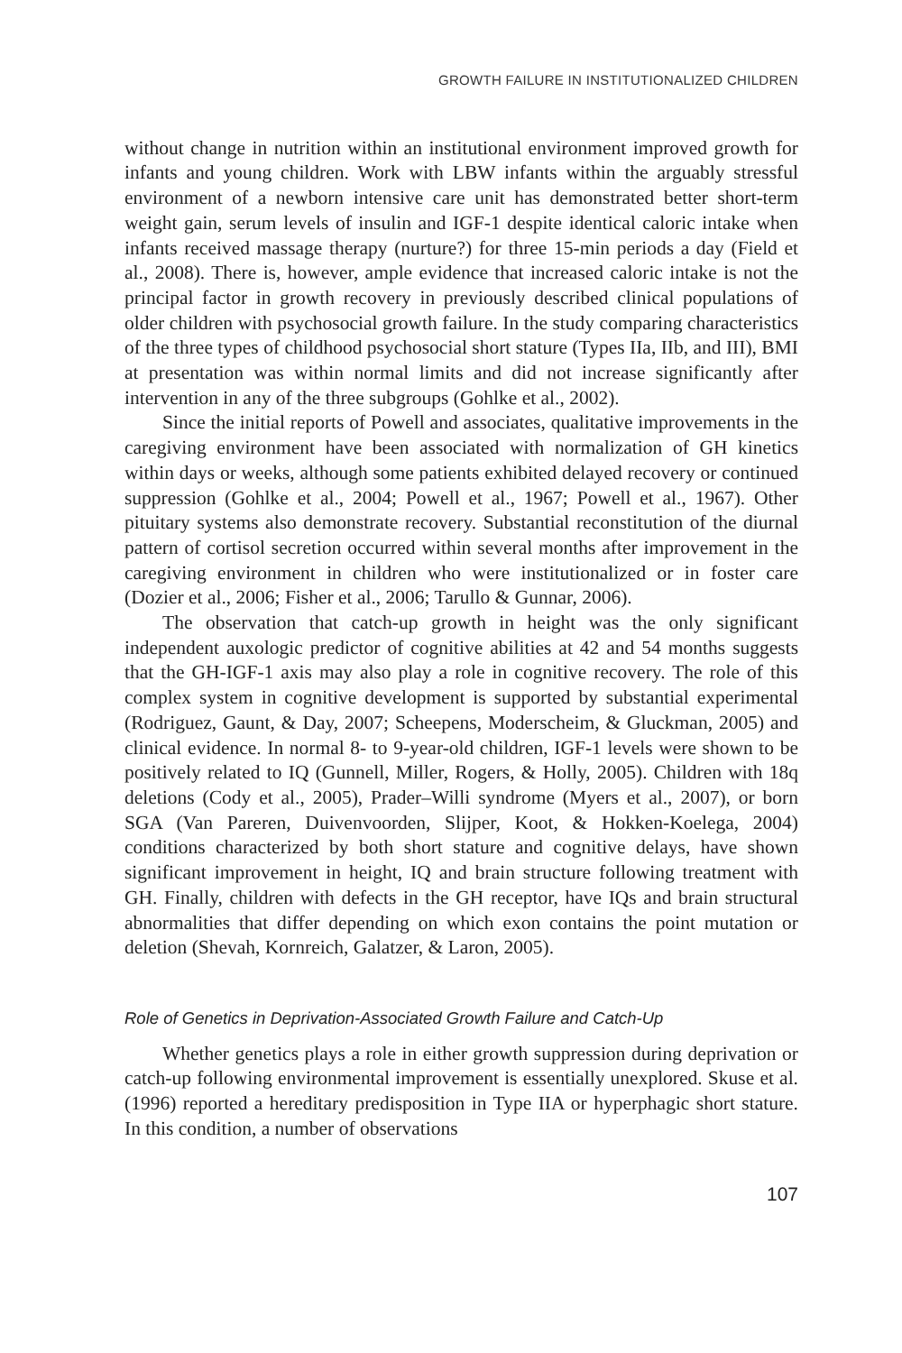GROWTH FAILURE IN INSTITUTIONALIZED CHILDREN
without change in nutrition within an institutional environment improved growth for infants and young children. Work with LBW infants within the arguably stressful environment of a newborn intensive care unit has demonstrated better short-term weight gain, serum levels of insulin and IGF-1 despite identical caloric intake when infants received massage therapy (nurture?) for three 15-min periods a day (Field et al., 2008). There is, however, ample evidence that increased caloric intake is not the principal factor in growth recovery in previously described clinical populations of older children with psychosocial growth failure. In the study comparing characteristics of the three types of childhood psychosocial short stature (Types IIa, IIb, and III), BMI at presentation was within normal limits and did not increase significantly after intervention in any of the three subgroups (Gohlke et al., 2002).
Since the initial reports of Powell and associates, qualitative improvements in the caregiving environment have been associated with normalization of GH kinetics within days or weeks, although some patients exhibited delayed recovery or continued suppression (Gohlke et al., 2004; Powell et al., 1967; Powell et al., 1967). Other pituitary systems also demonstrate recovery. Substantial reconstitution of the diurnal pattern of cortisol secretion occurred within several months after improvement in the caregiving environment in children who were institutionalized or in foster care (Dozier et al., 2006; Fisher et al., 2006; Tarullo & Gunnar, 2006).
The observation that catch-up growth in height was the only significant independent auxologic predictor of cognitive abilities at 42 and 54 months suggests that the GH-IGF-1 axis may also play a role in cognitive recovery. The role of this complex system in cognitive development is supported by substantial experimental (Rodriguez, Gaunt, & Day, 2007; Scheepens, Moderscheim, & Gluckman, 2005) and clinical evidence. In normal 8- to 9-year-old children, IGF-1 levels were shown to be positively related to IQ (Gunnell, Miller, Rogers, & Holly, 2005). Children with 18q deletions (Cody et al., 2005), Prader–Willi syndrome (Myers et al., 2007), or born SGA (Van Pareren, Duivenvoorden, Slijper, Koot, & Hokken-Koelega, 2004) conditions characterized by both short stature and cognitive delays, have shown significant improvement in height, IQ and brain structure following treatment with GH. Finally, children with defects in the GH receptor, have IQs and brain structural abnormalities that differ depending on which exon contains the point mutation or deletion (Shevah, Kornreich, Galatzer, & Laron, 2005).
Role of Genetics in Deprivation-Associated Growth Failure and Catch-Up
Whether genetics plays a role in either growth suppression during deprivation or catch-up following environmental improvement is essentially unexplored. Skuse et al. (1996) reported a hereditary predisposition in Type IIA or hyperphagic short stature. In this condition, a number of observations
107